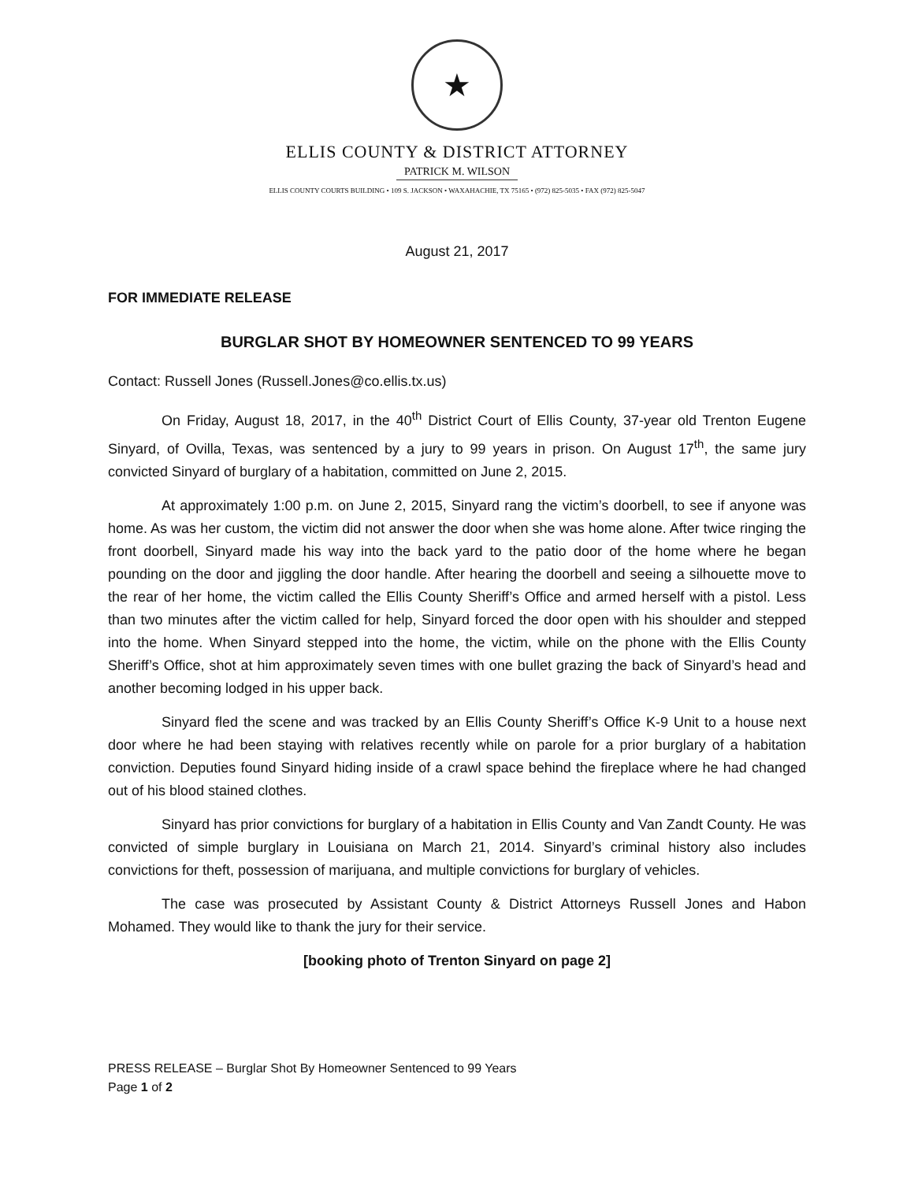★
ELLIS COUNTY & DISTRICT ATTORNEY
PATRICK M. WILSON
ELLIS COUNTY COURTS BUILDING • 109 S. JACKSON • WAXAHACHIE, TX 75165 • (972) 825-5035 • FAX (972) 825-5047
August 21, 2017
FOR IMMEDIATE RELEASE
BURGLAR SHOT BY HOMEOWNER SENTENCED TO 99 YEARS
Contact: Russell Jones (Russell.Jones@co.ellis.tx.us)
On Friday, August 18, 2017, in the 40<sup>th</sup> District Court of Ellis County, 37-year old Trenton Eugene Sinyard, of Ovilla, Texas, was sentenced by a jury to 99 years in prison. On August 17<sup>th</sup>, the same jury convicted Sinyard of burglary of a habitation, committed on June 2, 2015.
At approximately 1:00 p.m. on June 2, 2015, Sinyard rang the victim’s doorbell, to see if anyone was home. As was her custom, the victim did not answer the door when she was home alone. After twice ringing the front doorbell, Sinyard made his way into the back yard to the patio door of the home where he began pounding on the door and jiggling the door handle. After hearing the doorbell and seeing a silhouette move to the rear of her home, the victim called the Ellis County Sheriff’s Office and armed herself with a pistol. Less than two minutes after the victim called for help, Sinyard forced the door open with his shoulder and stepped into the home. When Sinyard stepped into the home, the victim, while on the phone with the Ellis County Sheriff’s Office, shot at him approximately seven times with one bullet grazing the back of Sinyard’s head and another becoming lodged in his upper back.
Sinyard fled the scene and was tracked by an Ellis County Sheriff’s Office K-9 Unit to a house next door where he had been staying with relatives recently while on parole for a prior burglary of a habitation conviction. Deputies found Sinyard hiding inside of a crawl space behind the fireplace where he had changed out of his blood stained clothes.
Sinyard has prior convictions for burglary of a habitation in Ellis County and Van Zandt County. He was convicted of simple burglary in Louisiana on March 21, 2014. Sinyard’s criminal history also includes convictions for theft, possession of marijuana, and multiple convictions for burglary of vehicles.
The case was prosecuted by Assistant County & District Attorneys Russell Jones and Habon Mohamed. They would like to thank the jury for their service.
[booking photo of Trenton Sinyard on page 2]
PRESS RELEASE – Burglar Shot By Homeowner Sentenced to 99 Years
Page 1 of 2